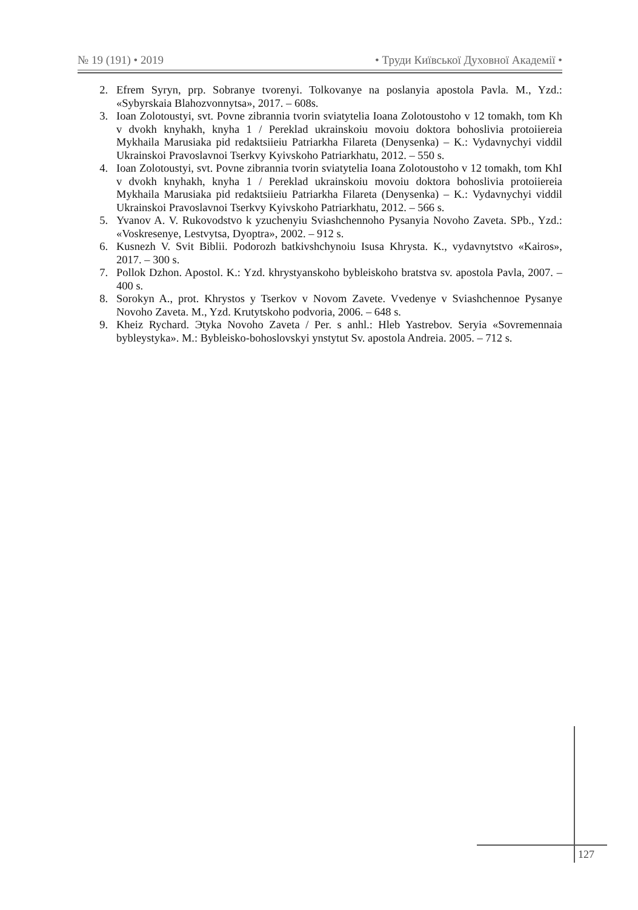№ 19 (191) • 2019 • Труди Київської Духовної Академії •
2. Efrem Syryn, prp. Sobranye tvorenyi. Tolkovanye na poslanyia apostola Pavla. M., Yzd.: «Sybyrskaia Blahozvonnytsa», 2017. – 608s.
3. Ioan Zolotoustyi, svt. Povne zibrannia tvorin sviatytelia Ioana Zolotoustoho v 12 tomakh, tom Kh v dvokh knyhakh, knyha 1 / Pereklad ukrainskoiu movoiu doktora bohoslivia protoiiereia Mykhaila Marusiaka pid redaktsiieiu Patriarkha Filareta (Denysenka) – K.: Vydavnychyi viddil Ukrainskoi Pravoslavnoi Tserkvy Kyivskoho Patriarkhatu, 2012. – 550 s.
4. Ioan Zolotoustyi, svt. Povne zibrannia tvorin sviatytelia Ioana Zolotoustoho v 12 tomakh, tom KhI v dvokh knyhakh, knyha 1 / Pereklad ukrainskoiu movoiu doktora bohoslivia protoiiereia Mykhaila Marusiaka pid redaktsiieiu Patriarkha Filareta (Denysenka) – K.: Vydavnychyi viddil Ukrainskoi Pravoslavnoi Tserkvy Kyivskoho Patriarkhatu, 2012. – 566 s.
5. Yvanov A. V. Rukovodstvo k yzuchenyiu Sviashchennoho Pysanyia Novoho Zaveta. SPb., Yzd.: «Voskresenye, Lestvytsa, Dyoptra», 2002. – 912 s.
6. Kusnezh V. Svit Biblii. Podorozh batkivshchynoiu Isusa Khrysta. K., vydavnytstvo «Kairos», 2017. – 300 s.
7. Pollok Dzhon. Apostol. K.: Yzd. khrystyanskoho bybleiskoho bratstva sv. apostola Pavla, 2007. – 400 s.
8. Sorokyn A., prot. Khrystos y Tserkov v Novom Zavete. Vvedenye v Sviashchennoe Pysanye Novoho Zaveta. M., Yzd. Krutytskoho podvoria, 2006. – 648 s.
9. Kheiz Rychard. Эtyka Novoho Zaveta / Per. s anhl.: Hleb Yastrebov. Seryia «Sovremennaia bybleystyka». M.: Bybleisko-bohoslovskyi ynstytut Sv. apostola Andreia. 2005. – 712 s.
127